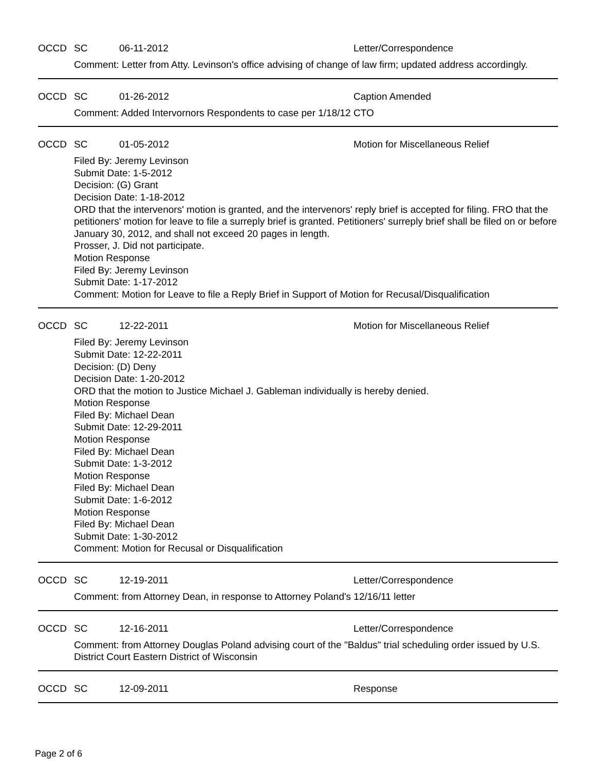OCCD SC 06-11-2012 Letter/Correspondence
Comment: Letter from Atty. Levinson's office advising of change of law firm; updated address accordingly.
OCCD SC 01-26-2012 Caption Amended
Comment: Added Intervornors Respondents to case per 1/18/12 CTO
OCCD SC 01-05-2012 Motion for Miscellaneous Relief
Filed By: Jeremy Levinson
Submit Date: 1-5-2012
Decision: (G) Grant
Decision Date: 1-18-2012
ORD that the intervenors' motion is granted, and the intervenors' reply brief is accepted for filing. FRO that the petitioners' motion for leave to file a surreply brief is granted. Petitioners' surreply brief shall be filed on or before January 30, 2012, and shall not exceed 20 pages in length.
Prosser, J. Did not participate.
Motion Response
Filed By: Jeremy Levinson
Submit Date: 1-17-2012
Comment: Motion for Leave to file a Reply Brief in Support of Motion for Recusal/Disqualification
OCCD SC 12-22-2011 Motion for Miscellaneous Relief
Filed By: Jeremy Levinson
Submit Date: 12-22-2011
Decision: (D) Deny
Decision Date: 1-20-2012
ORD that the motion to Justice Michael J. Gableman individually is hereby denied.
Motion Response
Filed By: Michael Dean
Submit Date: 12-29-2011
Motion Response
Filed By: Michael Dean
Submit Date: 1-3-2012
Motion Response
Filed By: Michael Dean
Submit Date: 1-6-2012
Motion Response
Filed By: Michael Dean
Submit Date: 1-30-2012
Comment: Motion for Recusal or Disqualification
OCCD SC 12-19-2011 Letter/Correspondence
Comment: from Attorney Dean, in response to Attorney Poland's 12/16/11 letter
OCCD SC 12-16-2011 Letter/Correspondence
Comment: from Attorney Douglas Poland advising court of the "Baldus" trial scheduling order issued by U.S. District Court Eastern District of Wisconsin
OCCD SC 12-09-2011 Response
Page 2 of 6